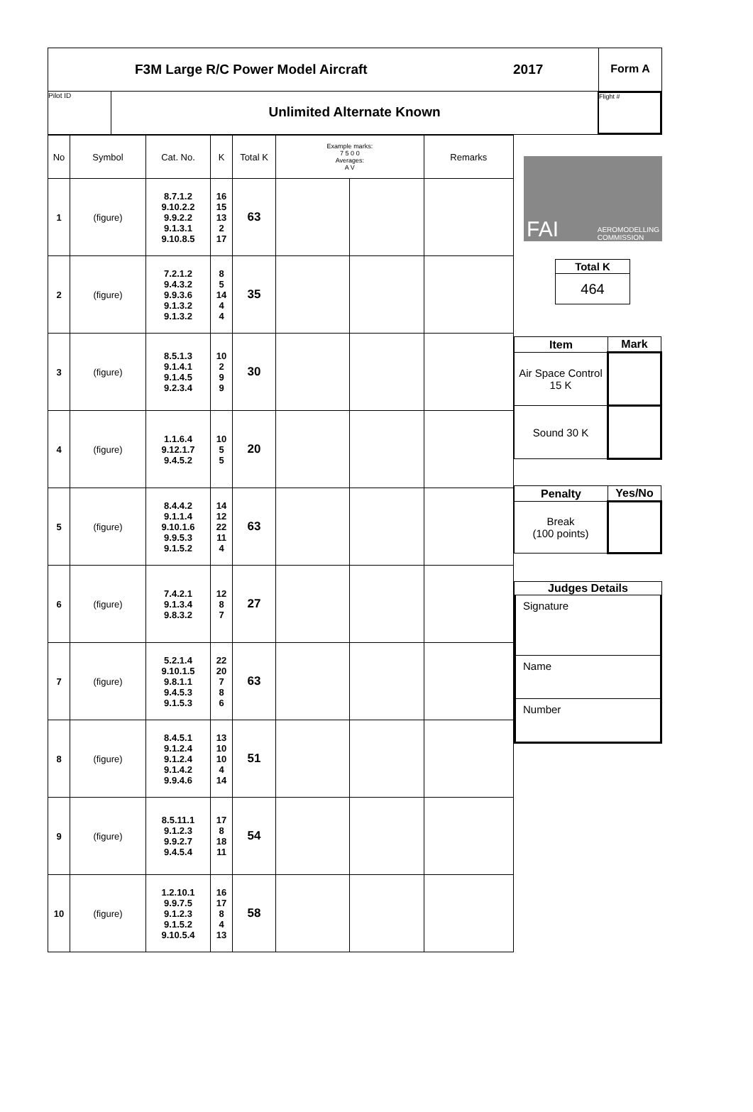F3M Large R/C Power Model Aircraft
2017
Form A
Pilot ID
Unlimited Alternate Known
Flight #
| No | Symbol | Cat. No. | K | Total K | Example marks: 7 5 0 0 Averages: A V | | Remarks |
| --- | --- | --- | --- | --- | --- | --- | --- |
| 1 | (figure) | 8.7.1.2 9.10.2.2 9.9.2.2 9.1.3.1 9.10.8.5 | 16 15 13 2 17 | 63 | | | |
| 2 | (figure) | 7.2.1.2 9.4.3.2 9.9.3.6 9.1.3.2 9.1.3.2 | 8 5 14 4 4 | 35 | | | |
| 3 | (figure) | 8.5.1.3 9.1.4.1 9.1.4.5 9.2.3.4 | 10 2 9 9 | 30 | | | |
| 4 | (figure) | 1.1.6.4 9.12.1.7 9.4.5.2 | 10 5 5 | 20 | | | |
| 5 | (figure) | 8.4.4.2 9.1.1.4 9.10.1.6 9.9.5.3 9.1.5.2 | 14 12 22 11 4 | 63 | | | |
| 6 | (figure) | 7.4.2.1 9.1.3.4 9.8.3.2 | 12 8 7 | 27 | | | |
| 7 | (figure) | 5.2.1.4 9.10.1.5 9.8.1.1 9.4.5.3 9.1.5.3 | 22 20 7 8 6 | 63 | | | |
| 8 | (figure) | 8.4.5.1 9.1.2.4 9.1.2.4 9.1.4.2 9.9.4.6 | 13 10 10 4 14 | 51 | | | |
| 9 | (figure) | 8.5.11.1 9.1.2.3 9.9.2.7 9.4.5.4 | 17 8 18 11 | 54 | | | |
| 10 | (figure) | 1.2.10.1 9.9.7.5 9.1.2.3 9.1.5.2 9.10.5.4 | 16 17 8 4 13 | 58 | | | |
FAI AEROMODELLING
COMMISSION
| Total K |
| 464 |
| Item | Mark |
| Air Space Control 15 K | |
| Sound 30 K | |
| Penalty | Yes/No |
| Break (100 points) | |
Judges Details
Signature
Name
Number